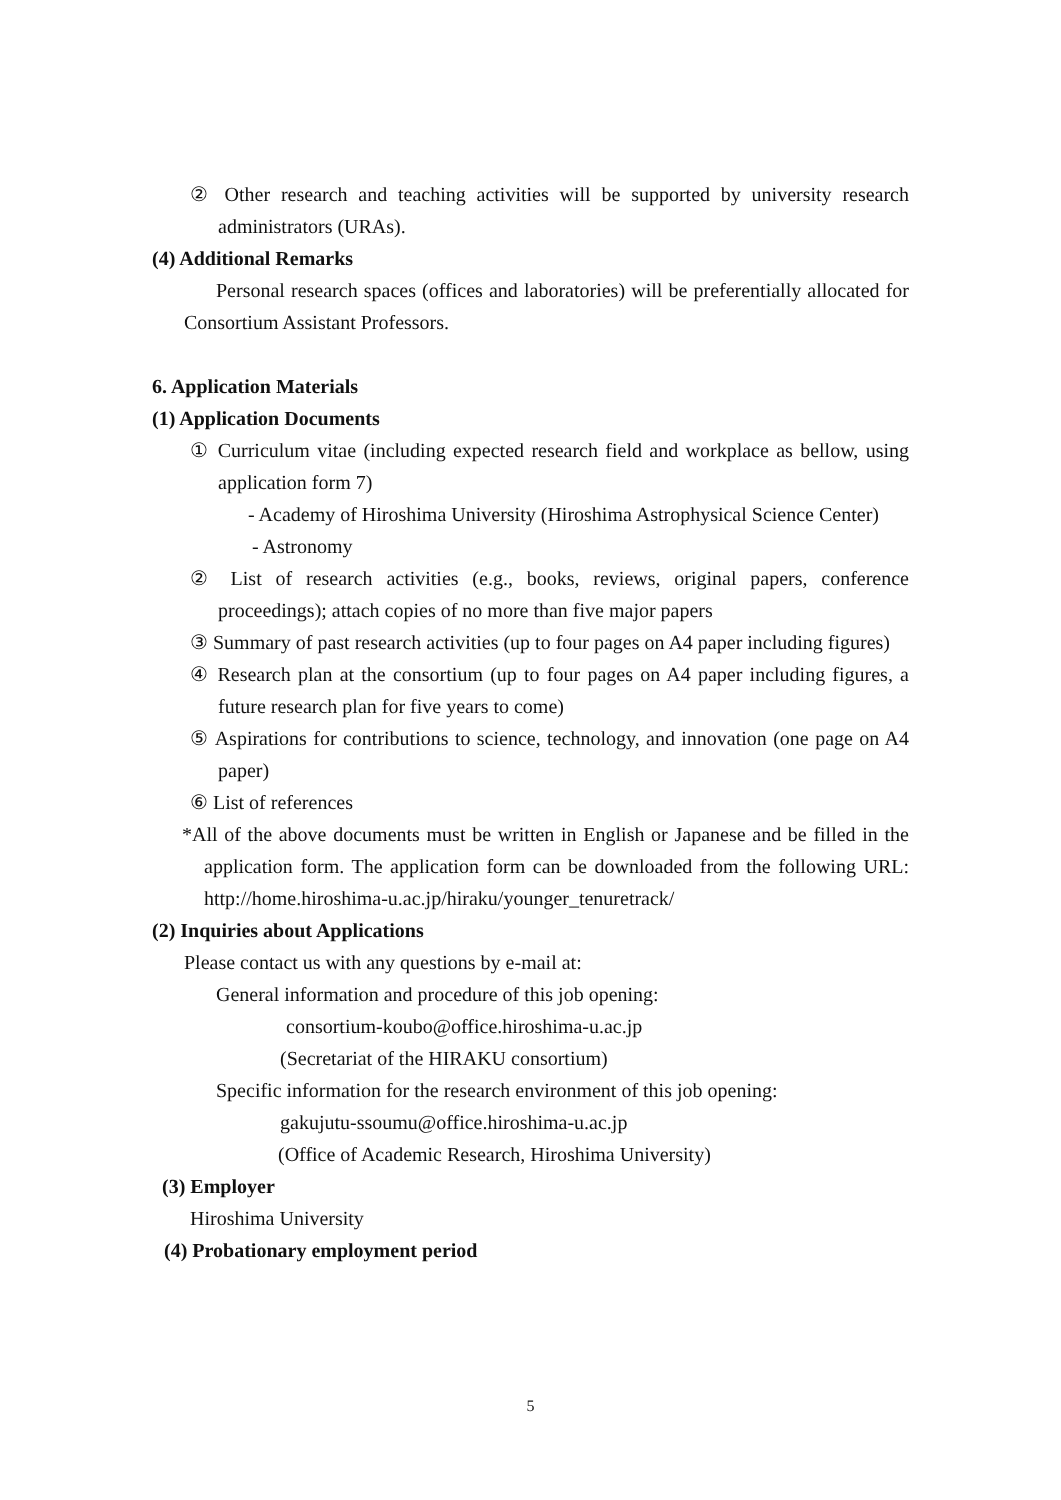② Other research and teaching activities will be supported by university research administrators (URAs).
(4) Additional Remarks
Personal research spaces (offices and laboratories) will be preferentially allocated for Consortium Assistant Professors.
6. Application Materials
(1) Application Documents
① Curriculum vitae (including expected research field and workplace as bellow, using application form 7)
- Academy of Hiroshima University (Hiroshima Astrophysical Science Center)
- Astronomy
② List of research activities (e.g., books, reviews, original papers, conference proceedings); attach copies of no more than five major papers
③ Summary of past research activities (up to four pages on A4 paper including figures)
④ Research plan at the consortium (up to four pages on A4 paper including figures, a future research plan for five years to come)
⑤ Aspirations for contributions to science, technology, and innovation (one page on A4 paper)
⑥ List of references
*All of the above documents must be written in English or Japanese and be filled in the application form. The application form can be downloaded from the following URL: http://home.hiroshima-u.ac.jp/hiraku/younger_tenuretrack/
(2) Inquiries about Applications
Please contact us with any questions by e-mail at:
General information and procedure of this job opening:
consortium-koubo@office.hiroshima-u.ac.jp
(Secretariat of the HIRAKU consortium)
Specific information for the research environment of this job opening:
gakujutu-ssoumu@office.hiroshima-u.ac.jp
(Office of Academic Research, Hiroshima University)
(3) Employer
Hiroshima University
(4) Probationary employment period
5